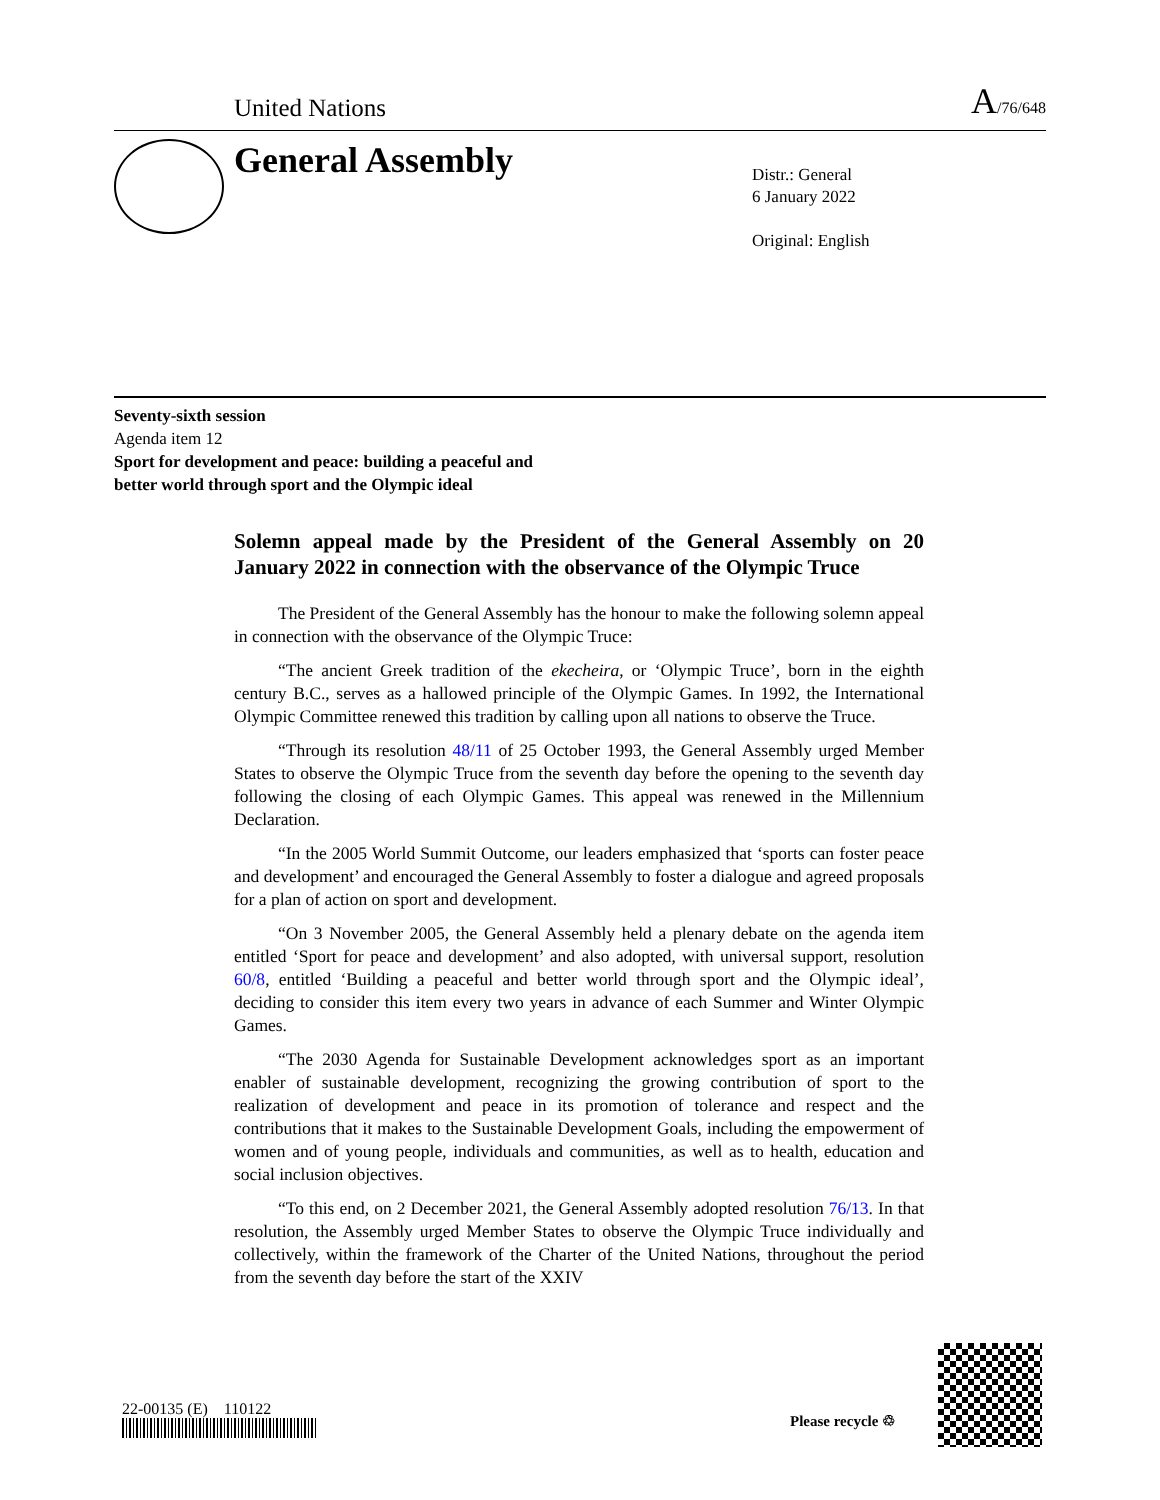United Nations A/76/648
General Assembly
Distr.: General
6 January 2022
Original: English
Seventy-sixth session
Agenda item 12
Sport for development and peace: building a peaceful and
better world through sport and the Olympic ideal
Solemn appeal made by the President of the General Assembly on 20 January 2022 in connection with the observance of the Olympic Truce
The President of the General Assembly has the honour to make the following solemn appeal in connection with the observance of the Olympic Truce:
“The ancient Greek tradition of the ekecheira, or ‘Olympic Truce’, born in the eighth century B.C., serves as a hallowed principle of the Olympic Games. In 1992, the International Olympic Committee renewed this tradition by calling upon all nations to observe the Truce.
“Through its resolution 48/11 of 25 October 1993, the General Assembly urged Member States to observe the Olympic Truce from the seventh day before the opening to the seventh day following the closing of each Olympic Games. This appeal was renewed in the Millennium Declaration.
“In the 2005 World Summit Outcome, our leaders emphasized that ‘sports can foster peace and development’ and encouraged the General Assembly to foster a dialogue and agreed proposals for a plan of action on sport and development.
“On 3 November 2005, the General Assembly held a plenary debate on the agenda item entitled ‘Sport for peace and development’ and also adopted, with universal support, resolution 60/8, entitled ‘Building a peaceful and better world through sport and the Olympic ideal’, deciding to consider this item every two years in advance of each Summer and Winter Olympic Games.
“The 2030 Agenda for Sustainable Development acknowledges sport as an important enabler of sustainable development, recognizing the growing contribution of sport to the realization of development and peace in its promotion of tolerance and respect and the contributions that it makes to the Sustainable Development Goals, including the empowerment of women and of young people, individuals and communities, as well as to health, education and social inclusion objectives.
“To this end, on 2 December 2021, the General Assembly adopted resolution 76/13. In that resolution, the Assembly urged Member States to observe the Olympic Truce individually and collectively, within the framework of the Charter of the United Nations, throughout the period from the seventh day before the start of the XXIV
22-00135 (E) 110122
Please recycle ♲